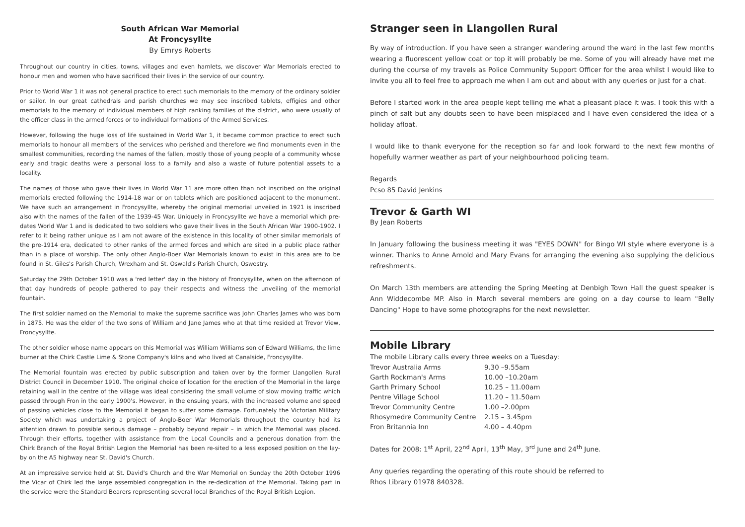South African War Memorial
At Froncysyllte
By Emrys Roberts
Throughout our country in cities, towns, villages and even hamlets, we discover War Memorials erected to honour men and women who have sacrificed their lives in the service of our country.
Prior to World War 1 it was not general practice to erect such memorials to the memory of the ordinary soldier or sailor. In our great cathedrals and parish churches we may see inscribed tablets, effigies and other memorials to the memory of individual members of high ranking families of the district, who were usually of the officer class in the armed forces or to individual formations of the Armed Services.
However, following the huge loss of life sustained in World War 1, it became common practice to erect such memorials to honour all members of the services who perished and therefore we find monuments even in the smallest communities, recording the names of the fallen, mostly those of young people of a community whose early and tragic deaths were a personal loss to a family and also a waste of future potential assets to a locality.
The names of those who gave their lives in World War 11 are more often than not inscribed on the original memorials erected following the 1914-18 war or on tablets which are positioned adjacent to the monument. We have such an arrangement in Froncysyllte, whereby the original memorial unveiled in 1921 is inscribed also with the names of the fallen of the 1939-45 War. Uniquely in Froncysyllte we have a memorial which pre-dates World War 1 and is dedicated to two soldiers who gave their lives in the South African War 1900-1902. I refer to it being rather unique as I am not aware of the existence in this locality of other similar memorials of the pre-1914 era, dedicated to other ranks of the armed forces and which are sited in a public place rather than in a place of worship. The only other Anglo-Boer War Memorials known to exist in this area are to be found in St. Giles's Parish Church, Wrexham and St. Oswald's Parish Church, Oswestry.
Saturday the 29th October 1910 was a 'red letter' day in the history of Froncysyllte, when on the afternoon of that day hundreds of people gathered to pay their respects and witness the unveiling of the memorial fountain.
The first soldier named on the Memorial to make the supreme sacrifice was John Charles James who was born in 1875. He was the elder of the two sons of William and Jane James who at that time resided at Trevor View, Froncysyllte.
The other soldier whose name appears on this Memorial was William Williams son of Edward Williams, the lime burner at the Chirk Castle Lime & Stone Company's kilns and who lived at Canalside, Froncysyllte.
The Memorial fountain was erected by public subscription and taken over by the former Llangollen Rural District Council in December 1910. The original choice of location for the erection of the Memorial in the large retaining wall in the centre of the village was ideal considering the small volume of slow moving traffic which passed through Fron in the early 1900's. However, in the ensuing years, with the increased volume and speed of passing vehicles close to the Memorial it began to suffer some damage. Fortunately the Victorian Military Society which was undertaking a project of Anglo-Boer War Memorials throughout the country had its attention drawn to possible serious damage – probably beyond repair – in which the Memorial was placed. Through their efforts, together with assistance from the Local Councils and a generous donation from the Chirk Branch of the Royal British Legion the Memorial has been re-sited to a less exposed position on the lay-by on the A5 highway near St. David's Church.
At an impressive service held at St. David's Church and the War Memorial on Sunday the 20th October 1996 the Vicar of Chirk led the large assembled congregation in the re-dedication of the Memorial. Taking part in the service were the Standard Bearers representing several local Branches of the Royal British Legion.
Stranger seen in Llangollen Rural
By way of introduction. If you have seen a stranger wandering around the ward in the last few months wearing a fluorescent yellow coat or top it will probably be me. Some of you will already have met me during the course of my travels as Police Community Support Officer for the area whilst I would like to invite you all to feel free to approach me when I am out and about with any queries or just for a chat.
Before I started work in the area people kept telling me what a pleasant place it was. I took this with a pinch of salt but any doubts seen to have been misplaced and I have even considered the idea of a holiday afloat.
I would like to thank everyone for the reception so far and look forward to the next few months of hopefully warmer weather as part of your neighbourhood policing team.
Regards
Pcso 85 David Jenkins
Trevor & Garth WI
By Jean Roberts
In January following the business meeting it was "EYES DOWN" for Bingo WI style where everyone is a winner. Thanks to Anne Arnold and Mary Evans for arranging the evening also supplying the delicious refreshments.
On March 13th members are attending the Spring Meeting at Denbigh Town Hall the guest speaker is Ann Widdecombe MP. Also in March several members are going on a day course to learn "Belly Dancing" Hope to have some photographs for the next newsletter.
Mobile Library
The mobile Library calls every three weeks on a Tuesday:
| Trevor Australia Arms | 9.30 –9.55am |
| Garth Rockman's Arms | 10.00 –10.20am |
| Garth Primary School | 10.25 – 11.00am |
| Pentre Village School | 11.20 – 11.50am |
| Trevor Community Centre | 1.00 –2.00pm |
| Rhosymedre Community Centre | 2.15 – 3.45pm |
| Fron Britannia Inn | 4.00 – 4.40pm |
Dates for 2008: 1<sup>st</sup> April, 22<sup>nd</sup> April, 13<sup>th</sup> May, 3<sup>rd</sup> June and 24<sup>th</sup> June.
Any queries regarding the operating of this route should be referred to
Rhos Library 01978 840328.